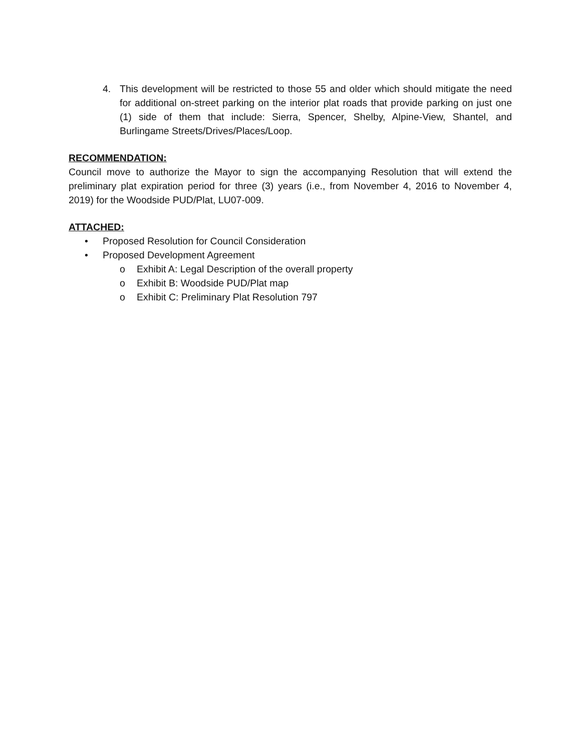4. This development will be restricted to those 55 and older which should mitigate the need for additional on-street parking on the interior plat roads that provide parking on just one (1) side of them that include: Sierra, Spencer, Shelby, Alpine-View, Shantel, and Burlingame Streets/Drives/Places/Loop.
RECOMMENDATION:
Council move to authorize the Mayor to sign the accompanying Resolution that will extend the preliminary plat expiration period for three (3) years (i.e., from November 4, 2016 to November 4, 2019) for the Woodside PUD/Plat, LU07-009.
ATTACHED:
• Proposed Resolution for Council Consideration
• Proposed Development Agreement
o Exhibit A: Legal Description of the overall property
o Exhibit B: Woodside PUD/Plat map
o Exhibit C: Preliminary Plat Resolution 797